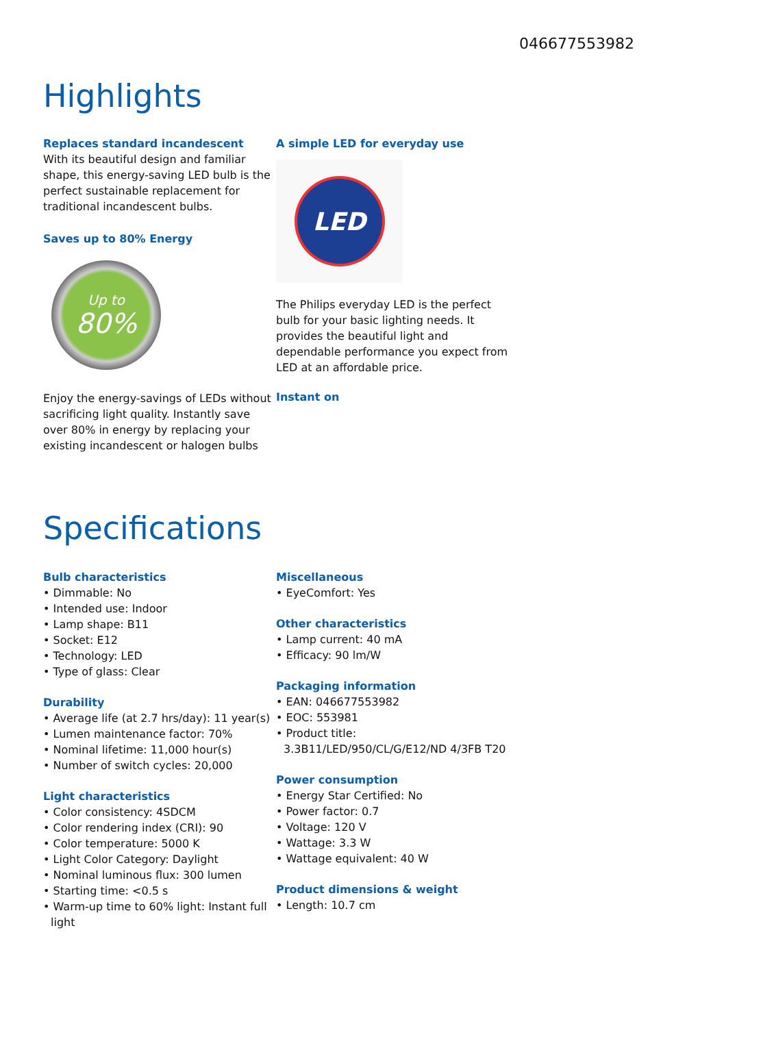046677553982
Highlights
Replaces standard incandescent
With its beautiful design and familiar shape, this energy-saving LED bulb is the perfect sustainable replacement for traditional incandescent bulbs.
Saves up to 80% Energy
Up to
80%
Enjoy the energy-savings of LEDs without sacrificing light quality. Instantly save over 80% in energy by replacing your existing incandescent or halogen bulbs
A simple LED for everyday use
LED
The Philips everyday LED is the perfect bulb for your basic lighting needs. It provides the beautiful light and dependable performance you expect from LED at an affordable price.
Instant on
Specifications
Bulb characteristics
• Dimmable: No
• Intended use: Indoor
• Lamp shape: B11
• Socket: E12
• Technology: LED
• Type of glass: Clear
Durability
• Average life (at 2.7 hrs/day): 11 year(s)
• Lumen maintenance factor: 70%
• Nominal lifetime: 11,000 hour(s)
• Number of switch cycles: 20,000
Light characteristics
• Color consistency: 4SDCM
• Color rendering index (CRI): 90
• Color temperature: 5000 K
• Light Color Category: Daylight
• Nominal luminous flux: 300 lumen
• Starting time: <0.5 s
• Warm-up time to 60% light: Instant full light
Miscellaneous
• EyeComfort: Yes
Other characteristics
• Lamp current: 40 mA
• Efficacy: 90 lm/W
Packaging information
• EAN: 046677553982
• EOC: 553981
• Product title: 3.3B11/LED/950/CL/G/E12/ND 4/3FB T20
Power consumption
• Energy Star Certified: No
• Power factor: 0.7
• Voltage: 120 V
• Wattage: 3.3 W
• Wattage equivalent: 40 W
Product dimensions & weight
• Length: 10.7 cm